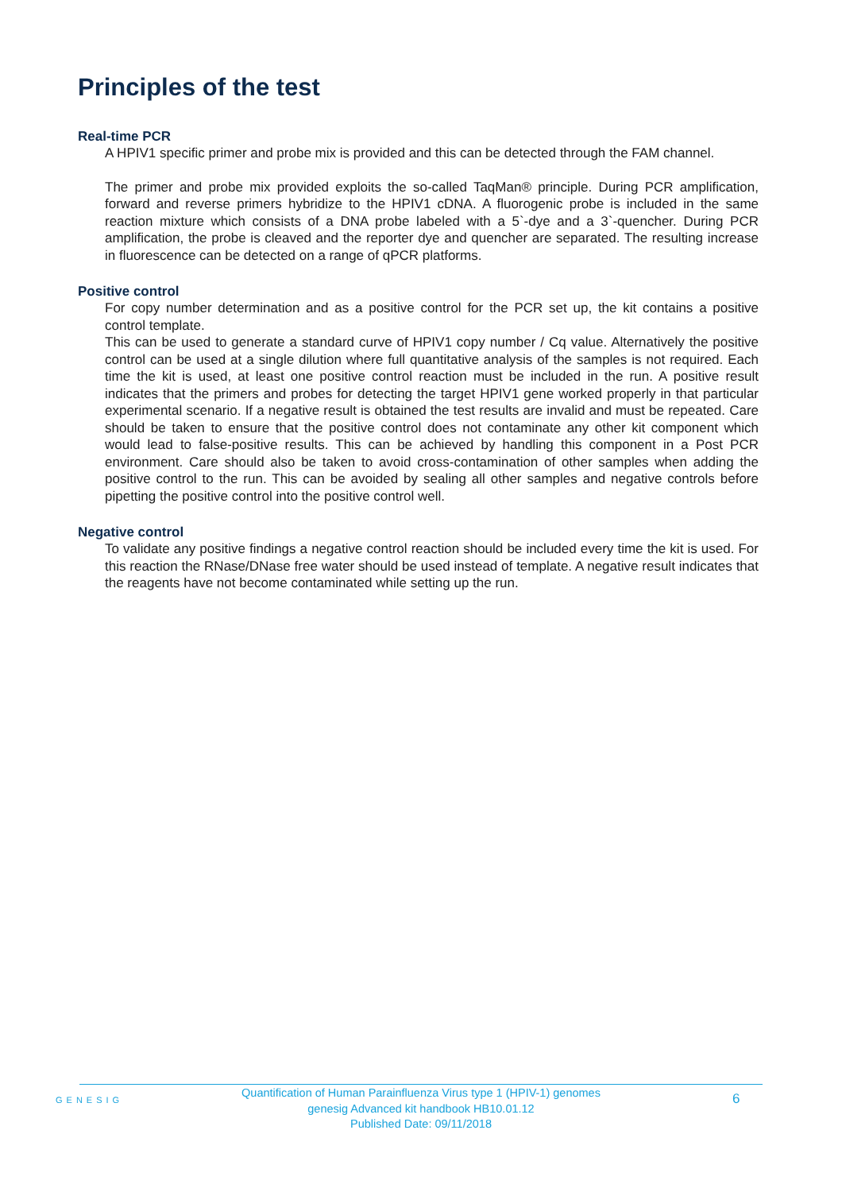Principles of the test
Real-time PCR
A HPIV1 specific primer and probe mix is provided and this can be detected through the FAM channel.
The primer and probe mix provided exploits the so-called TaqMan® principle. During PCR amplification, forward and reverse primers hybridize to the HPIV1 cDNA. A fluorogenic probe is included in the same reaction mixture which consists of a DNA probe labeled with a 5`-dye and a 3`-quencher. During PCR amplification, the probe is cleaved and the reporter dye and quencher are separated. The resulting increase in fluorescence can be detected on a range of qPCR platforms.
Positive control
For copy number determination and as a positive control for the PCR set up, the kit contains a positive control template.
This can be used to generate a standard curve of HPIV1 copy number / Cq value. Alternatively the positive control can be used at a single dilution where full quantitative analysis of the samples is not required. Each time the kit is used, at least one positive control reaction must be included in the run. A positive result indicates that the primers and probes for detecting the target HPIV1 gene worked properly in that particular experimental scenario. If a negative result is obtained the test results are invalid and must be repeated. Care should be taken to ensure that the positive control does not contaminate any other kit component which would lead to false-positive results. This can be achieved by handling this component in a Post PCR environment. Care should also be taken to avoid cross-contamination of other samples when adding the positive control to the run. This can be avoided by sealing all other samples and negative controls before pipetting the positive control into the positive control well.
Negative control
To validate any positive findings a negative control reaction should be included every time the kit is used. For this reaction the RNase/DNase free water should be used instead of template. A negative result indicates that the reagents have not become contaminated while setting up the run.
GENESIG
Quantification of Human Parainfluenza Virus type 1 (HPIV-1) genomes
genesig Advanced kit handbook HB10.01.12
Published Date: 09/11/2018
6